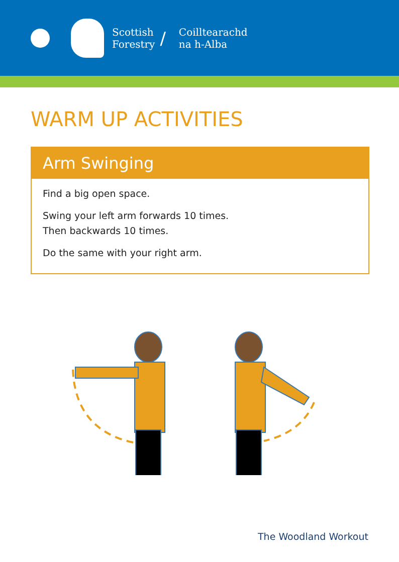Scottish
Forestry
/
Coilltearachd
na h-Alba
WARM UP ACTIVITIES
Arm Swinging
Find a big open space.
Swing your left arm forwards 10 times.
Then backwards 10 times.
Do the same with your right arm.
The Woodland Workout